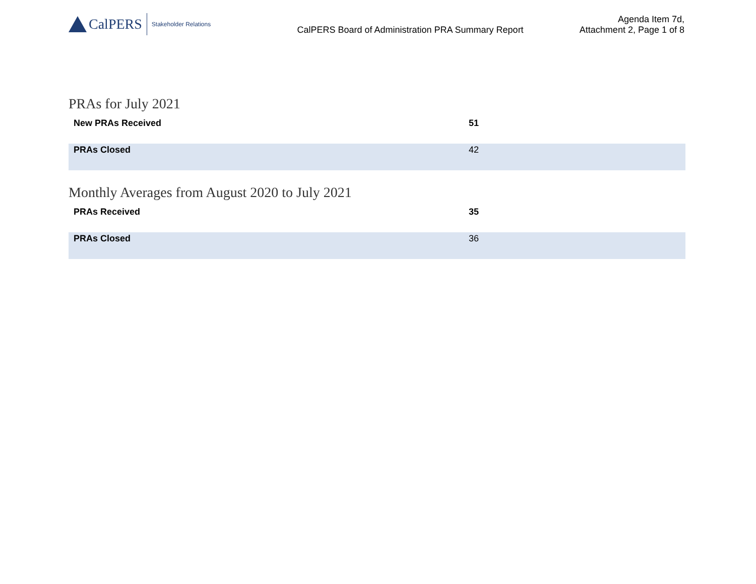CalPERS Stakeholder Relations
CalPERS Board of Administration PRA Summary Report
Agenda Item 7d,
Attachment 2, Page 1 of 8
PRAs for July 2021
| New PRAs Received | 51 |
| PRAs Closed | 42 |
Monthly Averages from August 2020 to July 2021
| PRAs Received | 35 |
| PRAs Closed | 36 |